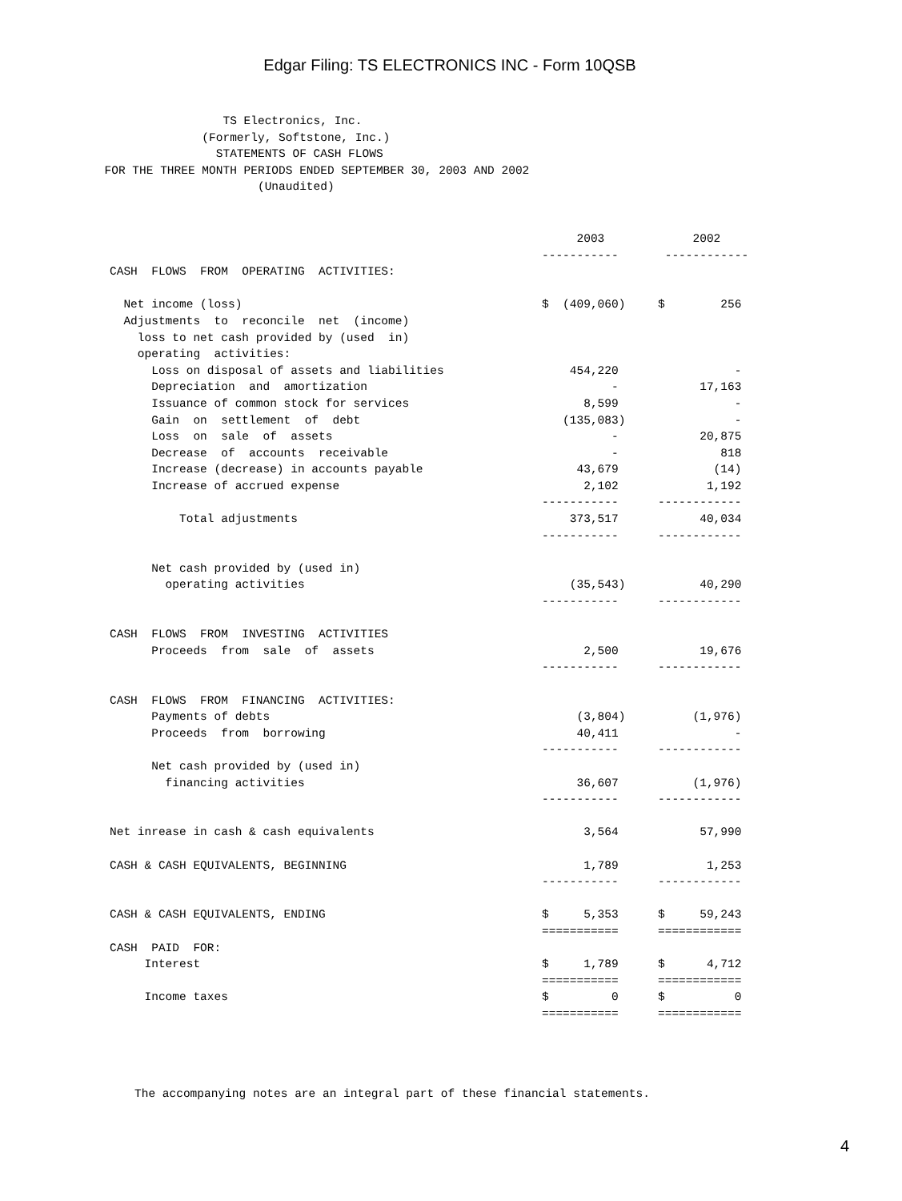Edgar Filing: TS ELECTRONICS INC - Form 10QSB
TS Electronics, Inc. (Formerly, Softstone, Inc.) STATEMENTS OF CASH FLOWS FOR THE THREE MONTH PERIODS ENDED SEPTEMBER 30, 2003 AND 2002 (Unaudited)
| | 2003 | 2002 |
| | ----------- | ------------ |
| CASH FLOWS FROM OPERATING ACTIVITIES: | | |
| Net income (loss) | $ (409,060) | $ 256 |
| Adjustments to reconcile net (income) | | |
| loss to net cash provided by (used in) | | |
| operating activities: | | |
| Loss on disposal of assets and liabilities | 454,220 | - |
| Depreciation and amortization | - | 17,163 |
| Issuance of common stock for services | 8,599 | - |
| Gain on settlement of debt | (135,083) | - |
| Loss on sale of assets | - | 20,875 |
| Decrease of accounts receivable | - | 818 |
| Increase (decrease) in accounts payable | 43,679 | (14) |
| Increase of accrued expense | 2,102 | 1,192 |
| | ----------- | ------------ |
| Total adjustments | 373,517 | 40,034 |
| | ----------- | ------------ |
| Net cash provided by (used in) | | |
| operating activities | (35,543) | 40,290 |
| | ----------- | ------------ |
| CASH FLOWS FROM INVESTING ACTIVITIES | | |
| Proceeds from sale of assets | 2,500 | 19,676 |
| | ----------- | ------------ |
| CASH FLOWS FROM FINANCING ACTIVITIES: | | |
| Payments of debts | (3,804) | (1,976) |
| Proceeds from borrowing | 40,411 | - |
| | ----------- | ------------ |
| Net cash provided by (used in) | | |
| financing activities | 36,607 | (1,976) |
| | ----------- | ------------ |
| Net inrease in cash & cash equivalents | 3,564 | 57,990 |
| CASH & CASH EQUIVALENTS, BEGINNING | 1,789 | 1,253 |
| | ----------- | ------------ |
| CASH & CASH EQUIVALENTS, ENDING | $ 5,353 | $ 59,243 |
| | =========== | ============ |
| CASH PAID FOR: | | |
| Interest | $ 1,789 | $ 4,712 |
| | =========== | ============ |
| Income taxes | $ 0 | $ 0 |
| | =========== | ============ |
The accompanying notes are an integral part of these financial statements.
4